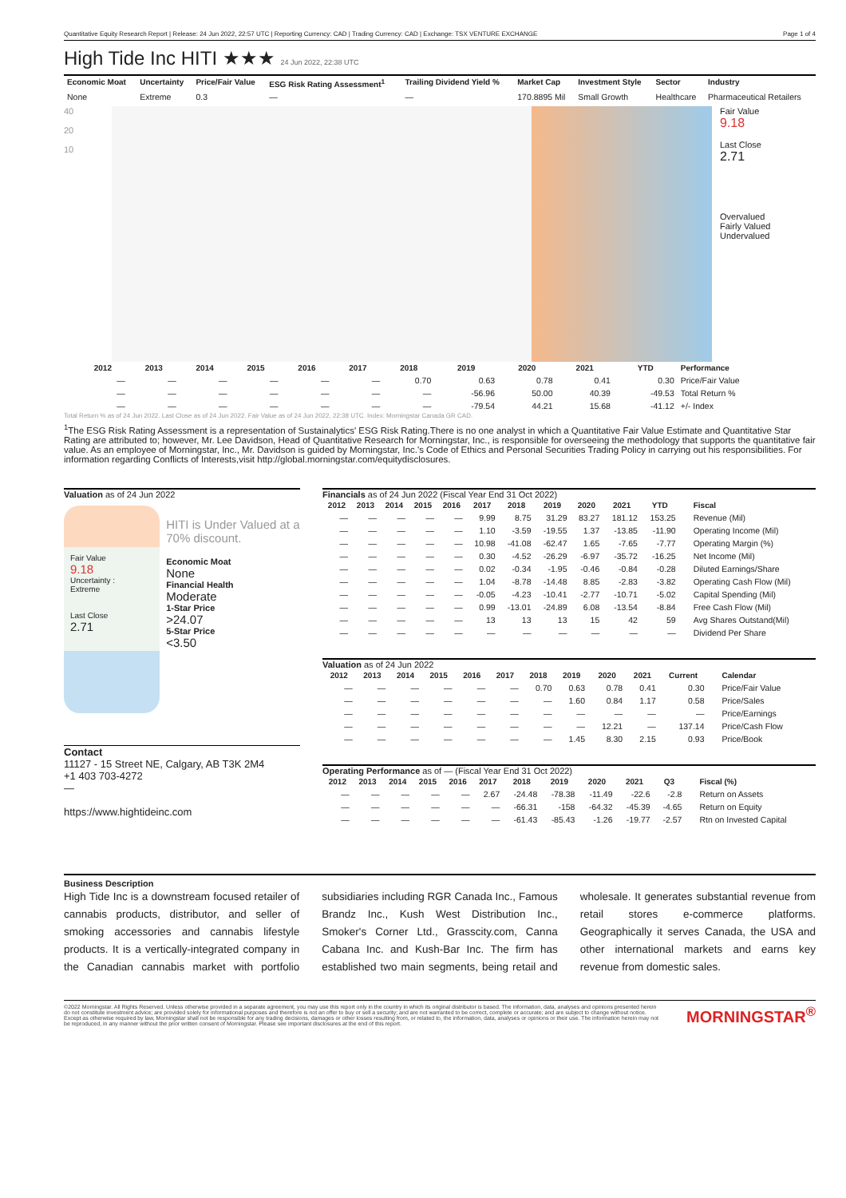Quantitative Equity Research Report | Release: 24 Jun 2022, 22:57 UTC | Reporting Currency: CAD | Trading Currency: CAD | Exchange: TSX VENTURE EXCHANGE Page 1 of 4
High Tide Inc HITI ★★★ 24 Jun 2022, 22:38 UTC
| Economic Moat | Uncertainty | Price/Fair Value | ESG Risk Rating Assessment<sup>1</sup> | Trailing Dividend Yield % | Market Cap | Investment Style | Sector | Industry |
| --- | --- | --- | --- | --- | --- | --- | --- | --- |
| None | Extreme | 0.3 | — | — | 170.8895 Mil | Small Growth | Healthcare | Pharmaceutical Retailers |
40
20
10
Fair Value
9.18
Last Close
2.71
Overvalued
Fairly Valued
Undervalued
| | 2012 | 2013 | 2014 | 2015 | 2016 | 2017 | 2018 | 2019 | 2020 | 2021 | YTD | Performance |
| --- | --- | --- | --- | --- | --- | --- | --- | --- | --- | --- | --- | --- |
| | — | — | — | — | — | — | 0.70 | 0.63 | 0.78 | 0.41 | 0.30 | Price/Fair Value |
| | — | — | — | — | — | — | — | -56.96 | 50.00 | 40.39 | -49.53 | Total Return % |
| | — | — | — | — | — | — | — | -79.54 | 44.21 | 15.68 | -41.12 | +/- Index |
Total Return % as of 24 Jun 2022. Last Close as of 24 Jun 2022. Fair Value as of 24 Jun 2022, 22:38 UTC. Index: Morningstar Canada GR CAD.
<sup>1</sup> The ESG Risk Rating Assessment is a representation of Sustainalytics' ESG Risk Rating.There is no one analyst in which a Quantitative Fair Value Estimate and Quantitative Star Rating are attributed to; however, Mr. Lee Davidson, Head of Quantitative Research for Morningstar, Inc., is responsible for overseeing the methodology that supports the quantitative fair value. As an employee of Morningstar, Inc., Mr. Davidson is guided by Morningstar, Inc.'s Code of Ethics and Personal Securities Trading Policy in carrying out his responsibilities. For information regarding Conflicts of Interests,visit http://global.morningstar.com/equitydisclosures.
Valuation as of 24 Jun 2022
Fair Value
9.18
Uncertainty :
Extreme
Last Close
2.71
HITI is Under Valued at a 70% discount.
Economic Moat
None
Financial Health
Moderate
1-Star Price
>24.07
5-Star Price
<3.50
Contact
11127 - 15 Street NE, Calgary, AB T3K 2M4
+1 403 703-4272
—
https://www.hightideinc.com
Financials as of 24 Jun 2022 (Fiscal Year End 31 Oct 2022)
| 2012 | 2013 | 2014 | 2015 | 2016 | 2017 | 2018 | 2019 | 2020 | 2021 | YTD | Fiscal |
| --- | --- | --- | --- | --- | --- | --- | --- | --- | --- | --- | --- |
| — | — | — | — | — | 9.99 | 8.75 | 31.29 | 83.27 | 181.12 | 153.25 | Revenue (Mil) |
| — | — | — | — | — | 1.10 | -3.59 | -19.55 | 1.37 | -13.85 | -11.90 | Operating Income (Mil) |
| — | — | — | — | — | 10.98 | -41.08 | -62.47 | 1.65 | -7.65 | -7.77 | Operating Margin (%) |
| — | — | — | — | — | 0.30 | -4.52 | -26.29 | -6.97 | -35.72 | -16.25 | Net Income (Mil) |
| — | — | — | — | — | 0.02 | -0.34 | -1.95 | -0.46 | -0.84 | -0.28 | Diluted Earnings/Share |
| — | — | — | — | — | 1.04 | -8.78 | -14.48 | 8.85 | -2.83 | -3.82 | Operating Cash Flow (Mil) |
| — | — | — | — | — | -0.05 | -4.23 | -10.41 | -2.77 | -10.71 | -5.02 | Capital Spending (Mil) |
| — | — | — | — | — | 0.99 | -13.01 | -24.89 | 6.08 | -13.54 | -8.84 | Free Cash Flow (Mil) |
| — | — | — | — | — | 13 | 13 | 13 | 15 | 42 | 59 | Avg Shares Outstand(Mil) |
| — | — | — | — | — | — | — | — | — | — | — | Dividend Per Share |
Valuation as of 24 Jun 2022
| 2012 | 2013 | 2014 | 2015 | 2016 | 2017 | 2018 | 2019 | 2020 | 2021 | Current | Calendar |
| --- | --- | --- | --- | --- | --- | --- | --- | --- | --- | --- | --- |
| — | — | — | — | — | — | 0.70 | 0.63 | 0.78 | 0.41 | 0.30 | Price/Fair Value |
| — | — | — | — | — | — | — | 1.60 | 0.84 | 1.17 | 0.58 | Price/Sales |
| — | — | — | — | — | — | — | — | — | — | — | Price/Earnings |
| — | — | — | — | — | — | — | — | 12.21 | — | 137.14 | Price/Cash Flow |
| — | — | — | — | — | — | — | 1.45 | 8.30 | 2.15 | 0.93 | Price/Book |
Operating Performance as of — (Fiscal Year End 31 Oct 2022)
| 2012 | 2013 | 2014 | 2015 | 2016 | 2017 | 2018 | 2019 | 2020 | 2021 | Q3 | Fiscal (%) |
| --- | --- | --- | --- | --- | --- | --- | --- | --- | --- | --- | --- |
| — | — | — | — | — | 2.67 | -24.48 | -78.38 | -11.49 | -22.6 | -2.8 | Return on Assets |
| — | — | — | — | — | — | -66.31 | -158 | -64.32 | -45.39 | -4.65 | Return on Equity |
| — | — | — | — | — | — | -61.43 | -85.43 | -1.26 | -19.77 | -2.57 | Rtn on Invested Capital |
Business Description
High Tide Inc is a downstream focused retailer of cannabis products, distributor, and seller of smoking accessories and cannabis lifestyle products. It is a vertically-integrated company in the Canadian cannabis market with portfolio subsidiaries including RGR Canada Inc., Famous Brandz Inc., Kush West Distribution Inc., Smoker's Corner Ltd., Grasscity.com, Canna Cabana Inc. and Kush-Bar Inc. The firm has established two main segments, being retail and wholesale. It generates substantial revenue from retail stores e-commerce platforms. Geographically it serves Canada, the USA and other international markets and earns key revenue from domestic sales.
©2022 Morningstar. All Rights Reserved. Unless otherwise provided in a separate agreement, you may use this report only in the country in which its original distributor is based. The information, data, analyses and opinions presented herein do not constitute investment advice; are provided solely for informational purposes and therefore is not an offer to buy or sell a security; and are not warranted to be correct, complete or accurate; and are subject to change without notice. Except as otherwise required by law, Morningstar shall not be responsible for any trading decisions, damages or other losses resulting from, or related to, the information, data, analyses or opinions or their use. The information herein may not be reproduced, in any manner without the prior written consent of Morningstar. Please see important disclosures at the end of this report.
MORNINGSTAR<sup>®</sup>